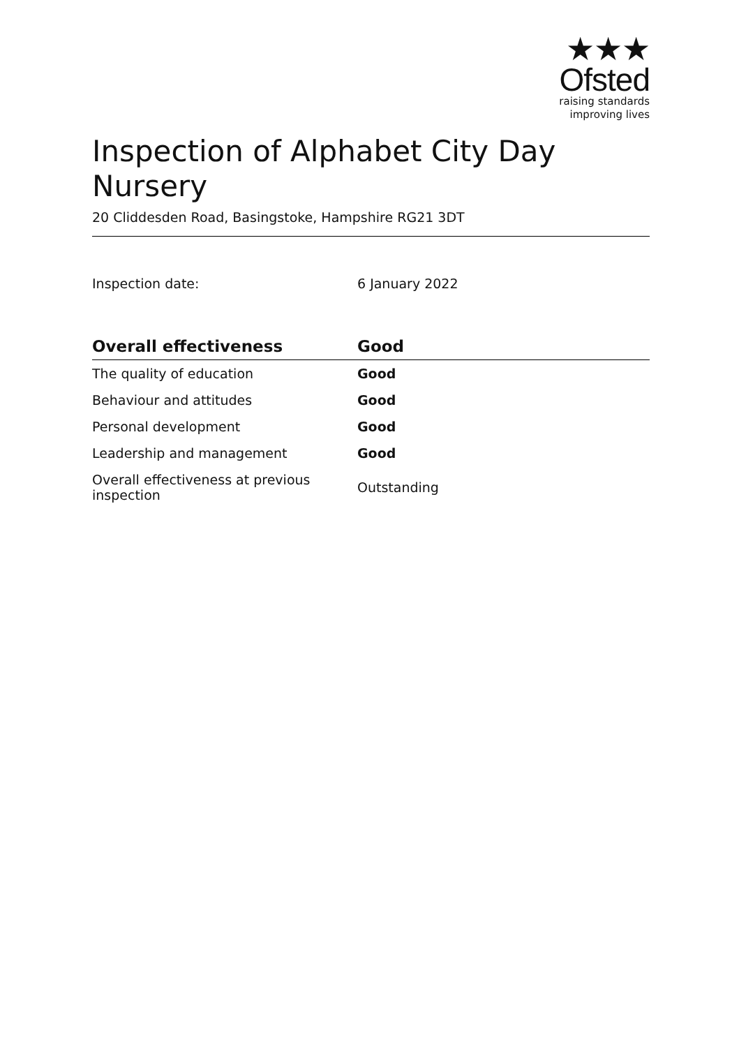★★★
Ofsted
raising standards
improving lives
Inspection of Alphabet City Day Nursery
20 Cliddesden Road, Basingstoke, Hampshire RG21 3DT
Inspection date: 6 January 2022
| Overall effectiveness | Good |
| --- | --- |
| The quality of education | Good |
| Behaviour and attitudes | Good |
| Personal development | Good |
| Leadership and management | Good |
| Overall effectiveness at previous inspection | Outstanding |